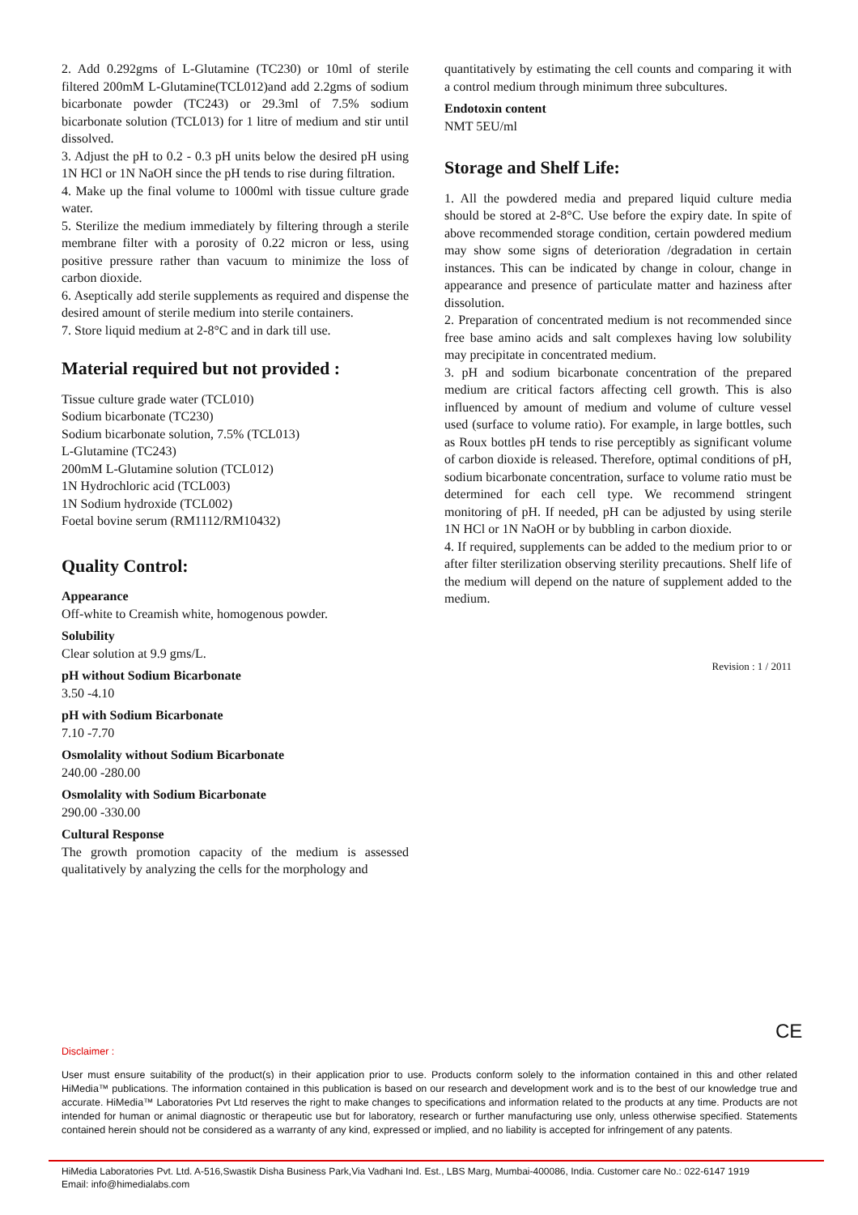2. Add 0.292gms of L-Glutamine (TC230) or 10ml of sterile filtered 200mM L-Glutamine(TCL012)and add 2.2gms of sodium bicarbonate powder (TC243) or 29.3ml of 7.5% sodium bicarbonate solution (TCL013) for 1 litre of medium and stir until dissolved.
3. Adjust the pH to 0.2 - 0.3 pH units below the desired pH using 1N HCl or 1N NaOH since the pH tends to rise during filtration.
4. Make up the final volume to 1000ml with tissue culture grade water.
5. Sterilize the medium immediately by filtering through a sterile membrane filter with a porosity of 0.22 micron or less, using positive pressure rather than vacuum to minimize the loss of carbon dioxide.
6. Aseptically add sterile supplements as required and dispense the desired amount of sterile medium into sterile containers.
7. Store liquid medium at 2-8°C and in dark till use.
Material required but not provided :
Tissue culture grade water (TCL010)
Sodium bicarbonate (TC230)
Sodium bicarbonate solution, 7.5% (TCL013)
L-Glutamine (TC243)
200mM L-Glutamine solution (TCL012)
1N Hydrochloric acid (TCL003)
1N Sodium hydroxide (TCL002)
Foetal bovine serum (RM1112/RM10432)
Quality Control:
Appearance
Off-white to Creamish white, homogenous powder.
Solubility
Clear solution at 9.9 gms/L.
pH without Sodium Bicarbonate
3.50 -4.10
pH with Sodium Bicarbonate
7.10 -7.70
Osmolality without Sodium Bicarbonate
240.00 -280.00
Osmolality with Sodium Bicarbonate
290.00 -330.00
Cultural Response
The growth promotion capacity of the medium is assessed qualitatively by analyzing the cells for the morphology and
quantitatively by estimating the cell counts and comparing it with a control medium through minimum three subcultures.
Endotoxin content
NMT 5EU/ml
Storage and Shelf Life:
1. All the powdered media and prepared liquid culture media should be stored at 2-8°C. Use before the expiry date. In spite of above recommended storage condition, certain powdered medium may show some signs of deterioration /degradation in certain instances. This can be indicated by change in colour, change in appearance and presence of particulate matter and haziness after dissolution.
2. Preparation of concentrated medium is not recommended since free base amino acids and salt complexes having low solubility may precipitate in concentrated medium.
3. pH and sodium bicarbonate concentration of the prepared medium are critical factors affecting cell growth. This is also influenced by amount of medium and volume of culture vessel used (surface to volume ratio). For example, in large bottles, such as Roux bottles pH tends to rise perceptibly as significant volume of carbon dioxide is released. Therefore, optimal conditions of pH, sodium bicarbonate concentration, surface to volume ratio must be determined for each cell type. We recommend stringent monitoring of pH. If needed, pH can be adjusted by using sterile 1N HCl or 1N NaOH or by bubbling in carbon dioxide.
4. If required, supplements can be added to the medium prior to or after filter sterilization observing sterility precautions. Shelf life of the medium will depend on the nature of supplement added to the medium.
Revision : 1 / 2011
CE
Disclaimer :
User must ensure suitability of the product(s) in their application prior to use. Products conform solely to the information contained in this and other related HiMedia™ publications. The information contained in this publication is based on our research and development work and is to the best of our knowledge true and accurate. HiMedia™ Laboratories Pvt Ltd reserves the right to make changes to specifications and information related to the products at any time. Products are not intended for human or animal diagnostic or therapeutic use but for laboratory, research or further manufacturing use only, unless otherwise specified. Statements contained herein should not be considered as a warranty of any kind, expressed or implied, and no liability is accepted for infringement of any patents.
HiMedia Laboratories Pvt. Ltd. A-516,Swastik Disha Business Park,Via Vadhani Ind. Est., LBS Marg, Mumbai-400086, India. Customer care No.: 022-6147 1919
Email: info@himedialabs.com